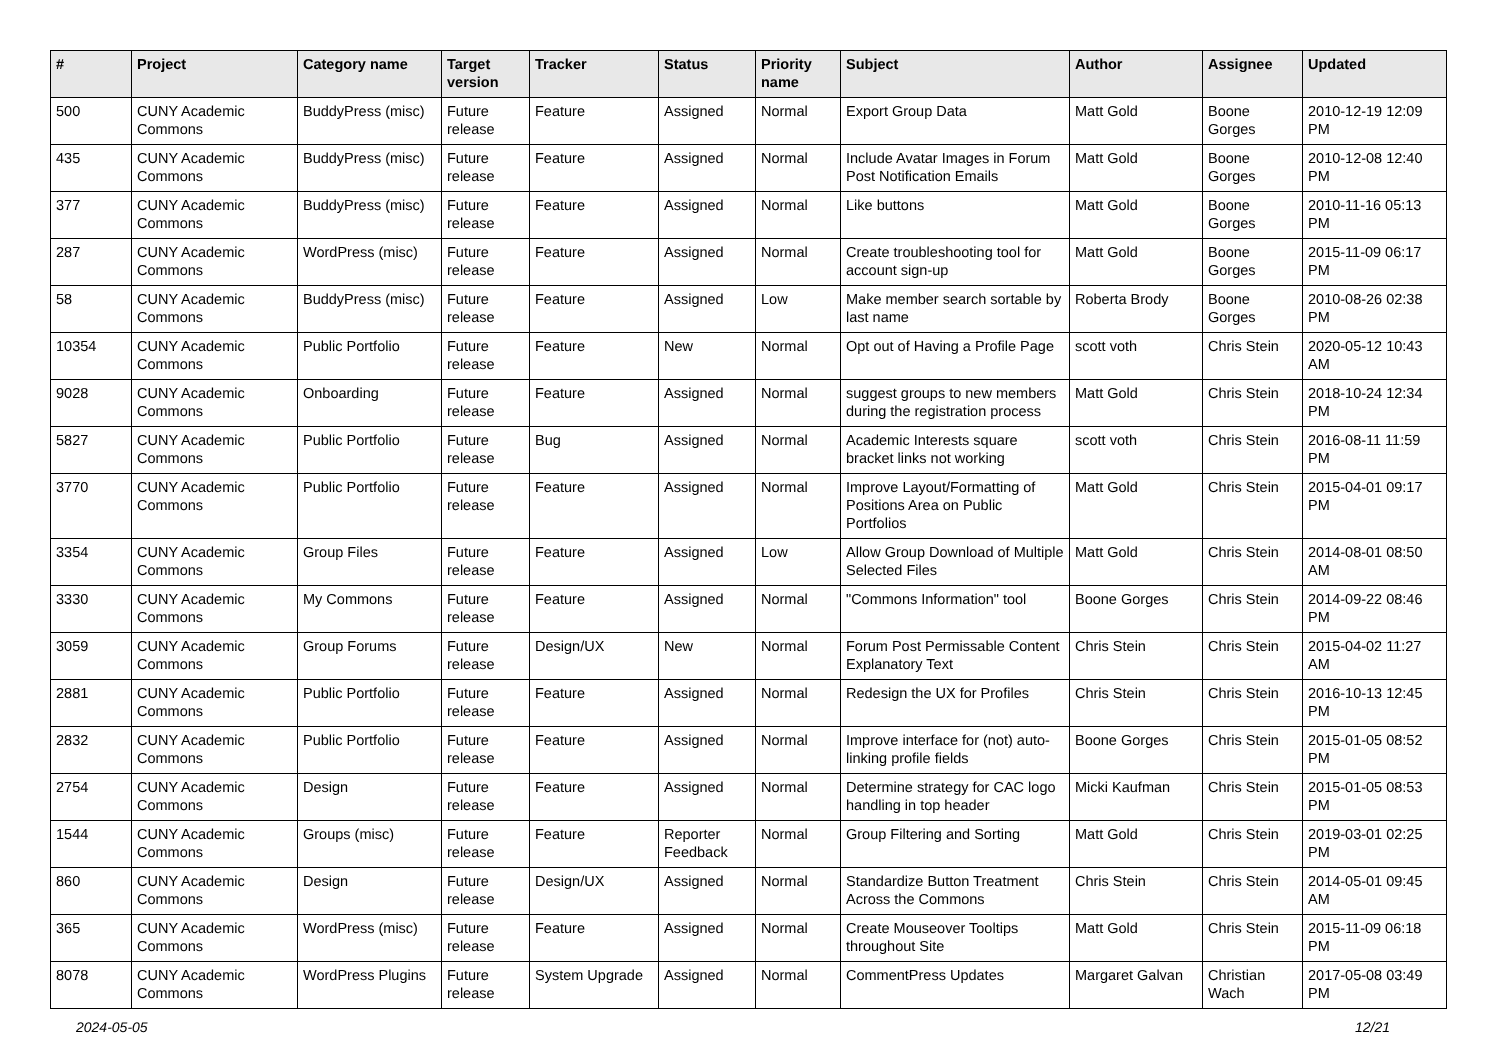| # | Project | Category name | Target version | Tracker | Status | Priority name | Subject | Author | Assignee | Updated |
| --- | --- | --- | --- | --- | --- | --- | --- | --- | --- | --- |
| 500 | CUNY Academic Commons | BuddyPress (misc) | Future release | Feature | Assigned | Normal | Export Group Data | Matt Gold | Boone Gorges | 2010-12-19 12:09 PM |
| 435 | CUNY Academic Commons | BuddyPress (misc) | Future release | Feature | Assigned | Normal | Include Avatar Images in Forum Post Notification Emails | Matt Gold | Boone Gorges | 2010-12-08 12:40 PM |
| 377 | CUNY Academic Commons | BuddyPress (misc) | Future release | Feature | Assigned | Normal | Like buttons | Matt Gold | Boone Gorges | 2010-11-16 05:13 PM |
| 287 | CUNY Academic Commons | WordPress (misc) | Future release | Feature | Assigned | Normal | Create troubleshooting tool for account sign-up | Matt Gold | Boone Gorges | 2015-11-09 06:17 PM |
| 58 | CUNY Academic Commons | BuddyPress (misc) | Future release | Feature | Assigned | Low | Make member search sortable by last name | Roberta Brody | Boone Gorges | 2010-08-26 02:38 PM |
| 10354 | CUNY Academic Commons | Public Portfolio | Future release | Feature | New | Normal | Opt out of Having a Profile Page | scott voth | Chris Stein | 2020-05-12 10:43 AM |
| 9028 | CUNY Academic Commons | Onboarding | Future release | Feature | Assigned | Normal | suggest groups to new members during the registration process | Matt Gold | Chris Stein | 2018-10-24 12:34 PM |
| 5827 | CUNY Academic Commons | Public Portfolio | Future release | Bug | Assigned | Normal | Academic Interests square bracket links not working | scott voth | Chris Stein | 2016-08-11 11:59 PM |
| 3770 | CUNY Academic Commons | Public Portfolio | Future release | Feature | Assigned | Normal | Improve Layout/Formatting of Positions Area on Public Portfolios | Matt Gold | Chris Stein | 2015-04-01 09:17 PM |
| 3354 | CUNY Academic Commons | Group Files | Future release | Feature | Assigned | Low | Allow Group Download of Multiple Selected Files | Matt Gold | Chris Stein | 2014-08-01 08:50 AM |
| 3330 | CUNY Academic Commons | My Commons | Future release | Feature | Assigned | Normal | "Commons Information" tool | Boone Gorges | Chris Stein | 2014-09-22 08:46 PM |
| 3059 | CUNY Academic Commons | Group Forums | Future release | Design/UX | New | Normal | Forum Post Permissable Content Explanatory Text | Chris Stein | Chris Stein | 2015-04-02 11:27 AM |
| 2881 | CUNY Academic Commons | Public Portfolio | Future release | Feature | Assigned | Normal | Redesign the UX for Profiles | Chris Stein | Chris Stein | 2016-10-13 12:45 PM |
| 2832 | CUNY Academic Commons | Public Portfolio | Future release | Feature | Assigned | Normal | Improve interface for (not) auto-linking profile fields | Boone Gorges | Chris Stein | 2015-01-05 08:52 PM |
| 2754 | CUNY Academic Commons | Design | Future release | Feature | Assigned | Normal | Determine strategy for CAC logo handling in top header | Micki Kaufman | Chris Stein | 2015-01-05 08:53 PM |
| 1544 | CUNY Academic Commons | Groups (misc) | Future release | Feature | Reporter Feedback | Normal | Group Filtering and Sorting | Matt Gold | Chris Stein | 2019-03-01 02:25 PM |
| 860 | CUNY Academic Commons | Design | Future release | Design/UX | Assigned | Normal | Standardize Button Treatment Across the Commons | Chris Stein | Chris Stein | 2014-05-01 09:45 AM |
| 365 | CUNY Academic Commons | WordPress (misc) | Future release | Feature | Assigned | Normal | Create Mouseover Tooltips throughout Site | Matt Gold | Chris Stein | 2015-11-09 06:18 PM |
| 8078 | CUNY Academic Commons | WordPress Plugins | Future release | System Upgrade | Assigned | Normal | CommentPress Updates | Margaret Galvan | Christian Wach | 2017-05-08 03:49 PM |
2024-05-05 12/21